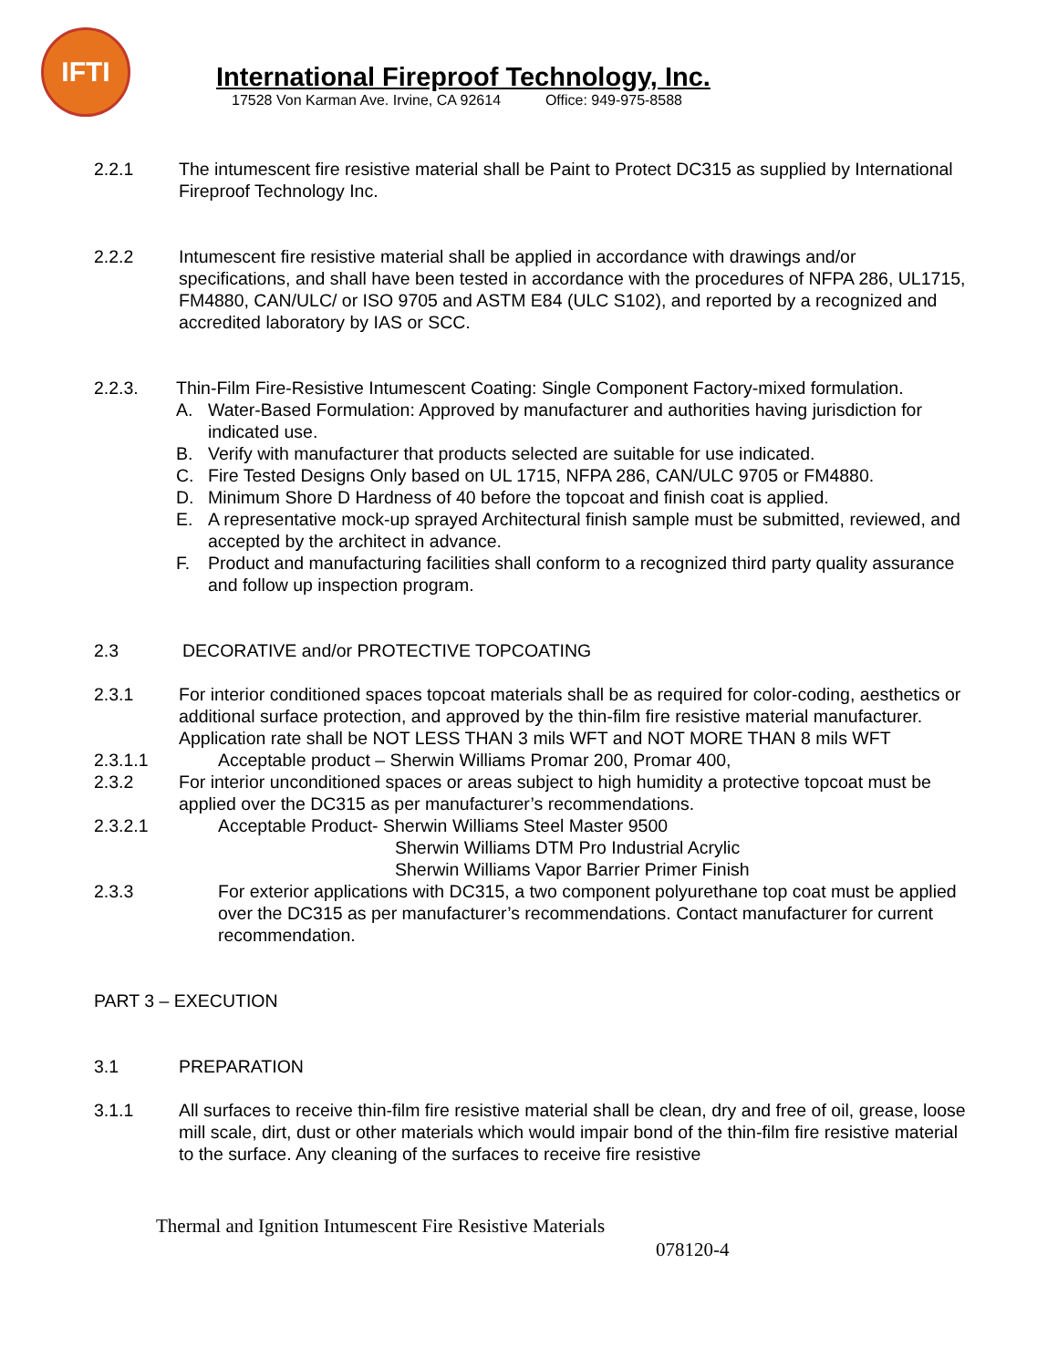IFTI
International Fireproof Technology, Inc.
17528 Von Karman Ave. Irvine, CA 92614 Office: 949-975-8588
2.2.1 The intumescent fire resistive material shall be Paint to Protect DC315 as supplied by International Fireproof Technology Inc.
2.2.2 Intumescent fire resistive material shall be applied in accordance with drawings and/or specifications, and shall have been tested in accordance with the procedures of NFPA 286, UL1715, FM4880, CAN/ULC/ or ISO 9705 and ASTM E84 (ULC S102), and reported by a recognized and accredited laboratory by IAS or SCC.
2.2.3. Thin-Film Fire-Resistive Intumescent Coating: Single Component Factory-mixed formulation.
A. Water-Based Formulation: Approved by manufacturer and authorities having jurisdiction for indicated use.
B. Verify with manufacturer that products selected are suitable for use indicated.
C. Fire Tested Designs Only based on UL 1715, NFPA 286, CAN/ULC 9705 or FM4880.
D. Minimum Shore D Hardness of 40 before the topcoat and finish coat is applied.
E. A representative mock-up sprayed Architectural finish sample must be submitted, reviewed, and accepted by the architect in advance.
F. Product and manufacturing facilities shall conform to a recognized third party quality assurance and follow up inspection program.
2.3 DECORATIVE and/or PROTECTIVE TOPCOATING
2.3.1 For interior conditioned spaces topcoat materials shall be as required for color-coding, aesthetics or additional surface protection, and approved by the thin-film fire resistive material manufacturer. Application rate shall be NOT LESS THAN 3 mils WFT and NOT MORE THAN 8 mils WFT
2.3.1.1 Acceptable product – Sherwin Williams Promar 200, Promar 400,
2.3.2 For interior unconditioned spaces or areas subject to high humidity a protective topcoat must be applied over the DC315 as per manufacturer’s recommendations.
2.3.2.1 Acceptable Product- Sherwin Williams Steel Master 9500
Sherwin Williams DTM Pro Industrial Acrylic
Sherwin Williams Vapor Barrier Primer Finish
2.3.3 For exterior applications with DC315, a two component polyurethane top coat must be applied over the DC315 as per manufacturer’s recommendations. Contact manufacturer for current recommendation.
PART 3 – EXECUTION
3.1 PREPARATION
3.1.1 All surfaces to receive thin-film fire resistive material shall be clean, dry and free of oil, grease, loose mill scale, dirt, dust or other materials which would impair bond of the thin-film fire resistive material to the surface. Any cleaning of the surfaces to receive fire resistive
Thermal and Ignition Intumescent Fire Resistive Materials
078120-4